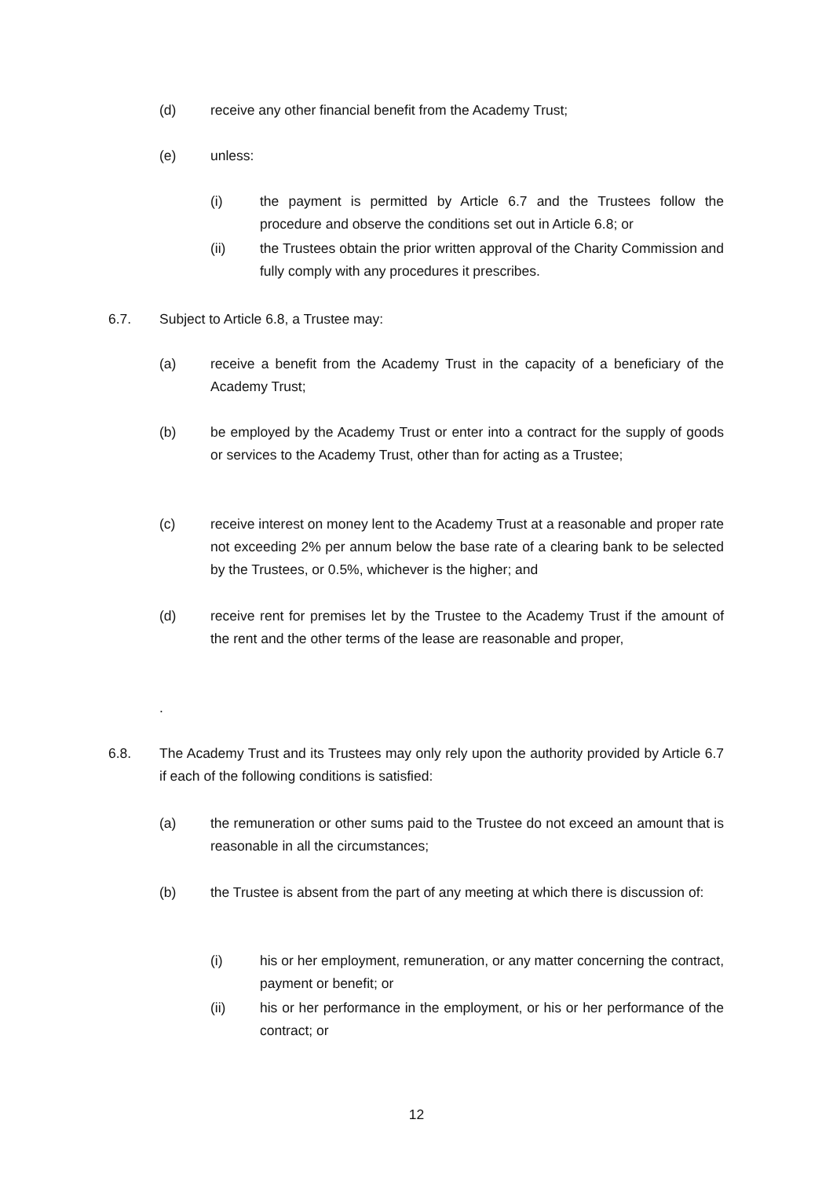(d) receive any other financial benefit from the Academy Trust;
(e) unless:
(i) the payment is permitted by Article 6.7 and the Trustees follow the procedure and observe the conditions set out in Article 6.8; or
(ii) the Trustees obtain the prior written approval of the Charity Commission and fully comply with any procedures it prescribes.
6.7. Subject to Article 6.8, a Trustee may:
(a) receive a benefit from the Academy Trust in the capacity of a beneficiary of the Academy Trust;
(b) be employed by the Academy Trust or enter into a contract for the supply of goods or services to the Academy Trust, other than for acting as a Trustee;
(c) receive interest on money lent to the Academy Trust at a reasonable and proper rate not exceeding 2% per annum below the base rate of a clearing bank to be selected by the Trustees, or 0.5%, whichever is the higher; and
(d) receive rent for premises let by the Trustee to the Academy Trust if the amount of the rent and the other terms of the lease are reasonable and proper,
.
6.8. The Academy Trust and its Trustees may only rely upon the authority provided by Article 6.7 if each of the following conditions is satisfied:
(a) the remuneration or other sums paid to the Trustee do not exceed an amount that is reasonable in all the circumstances;
(b) the Trustee is absent from the part of any meeting at which there is discussion of:
(i) his or her employment, remuneration, or any matter concerning the contract, payment or benefit; or
(ii) his or her performance in the employment, or his or her performance of the contract; or
12